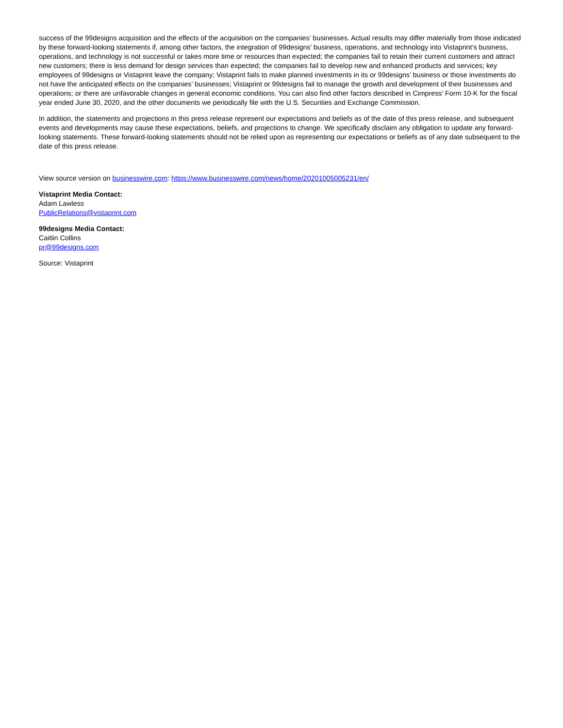success of the 99designs acquisition and the effects of the acquisition on the companies’ businesses. Actual results may differ materially from those indicated by these forward-looking statements if, among other factors, the integration of 99designs’ business, operations, and technology into Vistaprint’s business, operations, and technology is not successful or takes more time or resources than expected; the companies fail to retain their current customers and attract new customers; there is less demand for design services than expected; the companies fail to develop new and enhanced products and services; key employees of 99designs or Vistaprint leave the company; Vistaprint fails to make planned investments in its or 99designs’ business or those investments do not have the anticipated effects on the companies’ businesses; Vistaprint or 99designs fail to manage the growth and development of their businesses and operations; or there are unfavorable changes in general economic conditions. You can also find other factors described in Cimpress’ Form 10-K for the fiscal year ended June 30, 2020, and the other documents we periodically file with the U.S. Securities and Exchange Commission.
In addition, the statements and projections in this press release represent our expectations and beliefs as of the date of this press release, and subsequent events and developments may cause these expectations, beliefs, and projections to change. We specifically disclaim any obligation to update any forward-looking statements. These forward-looking statements should not be relied upon as representing our expectations or beliefs as of any date subsequent to the date of this press release.
View source version on businesswire.com: https://www.businesswire.com/news/home/20201005005231/en/
Vistaprint Media Contact:
Adam Lawless
PublicRelations@vistaprint.com
99designs Media Contact:
Caitlin Collins
pr@99designs.com
Source: Vistaprint